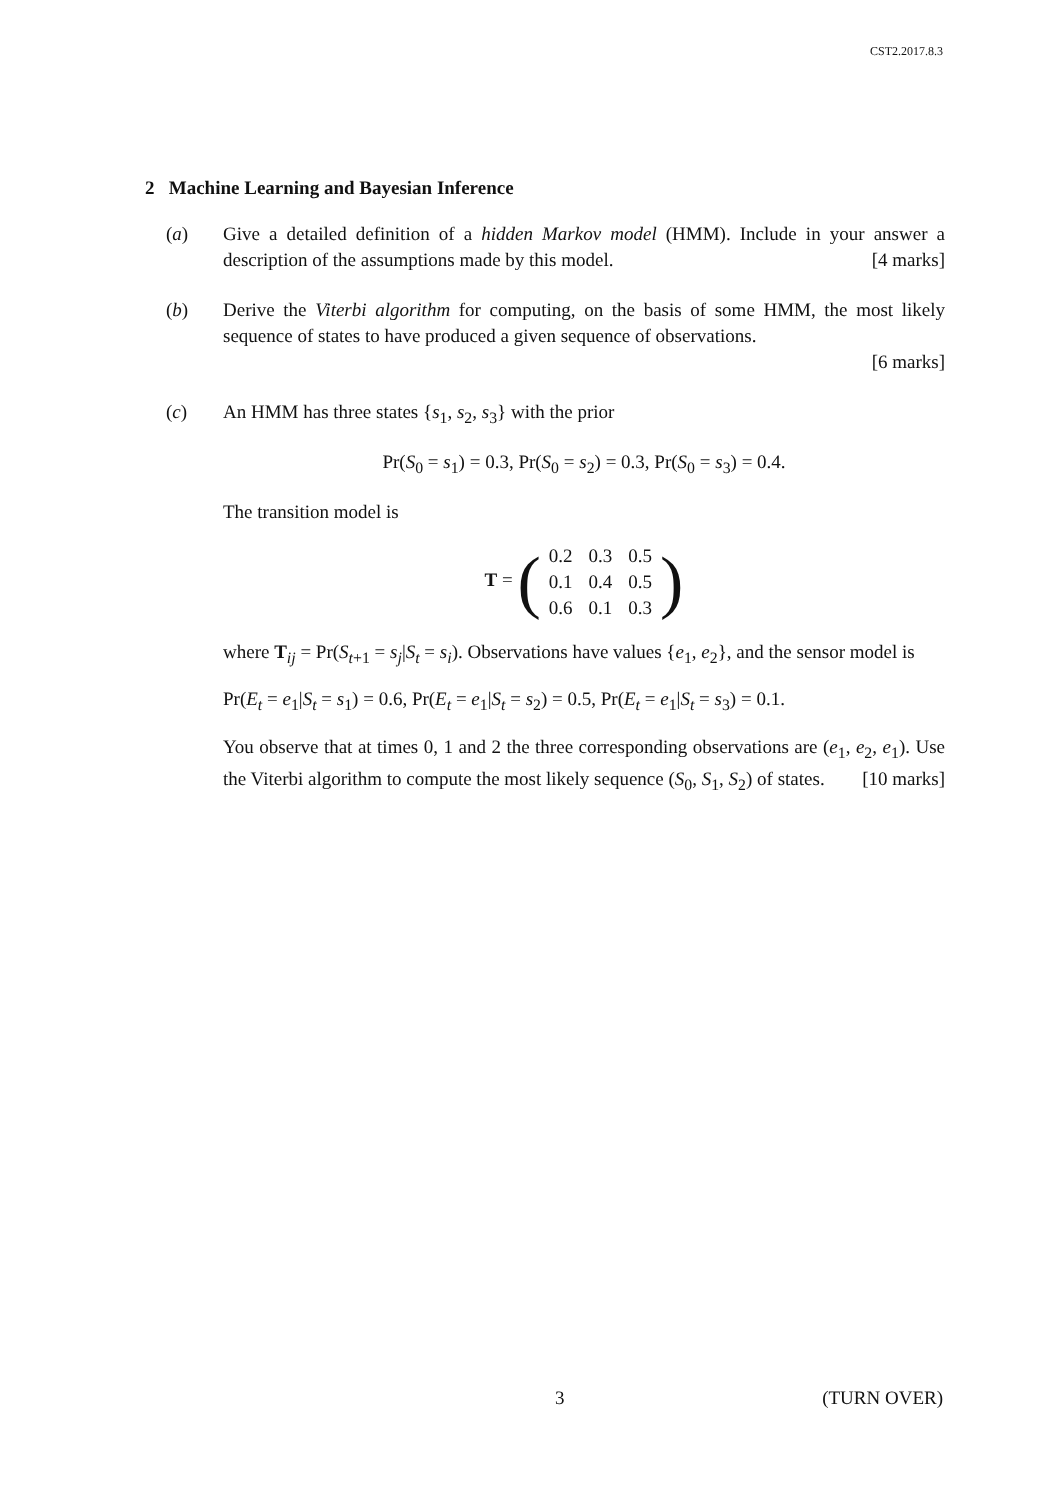CST2.2017.8.3
2 Machine Learning and Bayesian Inference
(a) Give a detailed definition of a hidden Markov model (HMM). Include in your answer a description of the assumptions made by this model. [4 marks]
(b) Derive the Viterbi algorithm for computing, on the basis of some HMM, the most likely sequence of states to have produced a given sequence of observations.
[6 marks]
(c) An HMM has three states {s<sub>1</sub>, s<sub>2</sub>, s<sub>3</sub>} with the prior
Pr(S<sub>0</sub> = s<sub>1</sub>) = 0.3, Pr(S<sub>0</sub> = s<sub>2</sub>) = 0.3, Pr(S<sub>0</sub> = s<sub>3</sub>) = 0.4.
The transition model is
T = (
| 0.2 | 0.3 | 0.5 |
| 0.1 | 0.4 | 0.5 |
| 0.6 | 0.1 | 0.3 |
)
where T<sub>ij</sub> = Pr(S<sub>t+1</sub> = s<sub>j</sub>|S<sub>t</sub> = s<sub>i</sub>). Observations have values {e<sub>1</sub>, e<sub>2</sub>}, and the sensor model is
Pr(E<sub>t</sub> = e<sub>1</sub>|S<sub>t</sub> = s<sub>1</sub>) = 0.6, Pr(E<sub>t</sub> = e<sub>1</sub>|S<sub>t</sub> = s<sub>2</sub>) = 0.5, Pr(E<sub>t</sub> = e<sub>1</sub>|S<sub>t</sub> = s<sub>3</sub>) = 0.1.
You observe that at times 0, 1 and 2 the three corresponding observations are (e<sub>1</sub>, e<sub>2</sub>, e<sub>1</sub>). Use the Viterbi algorithm to compute the most likely sequence (S<sub>0</sub>, S<sub>1</sub>, S<sub>2</sub>) of states. [10 marks]
3 (TURN OVER)